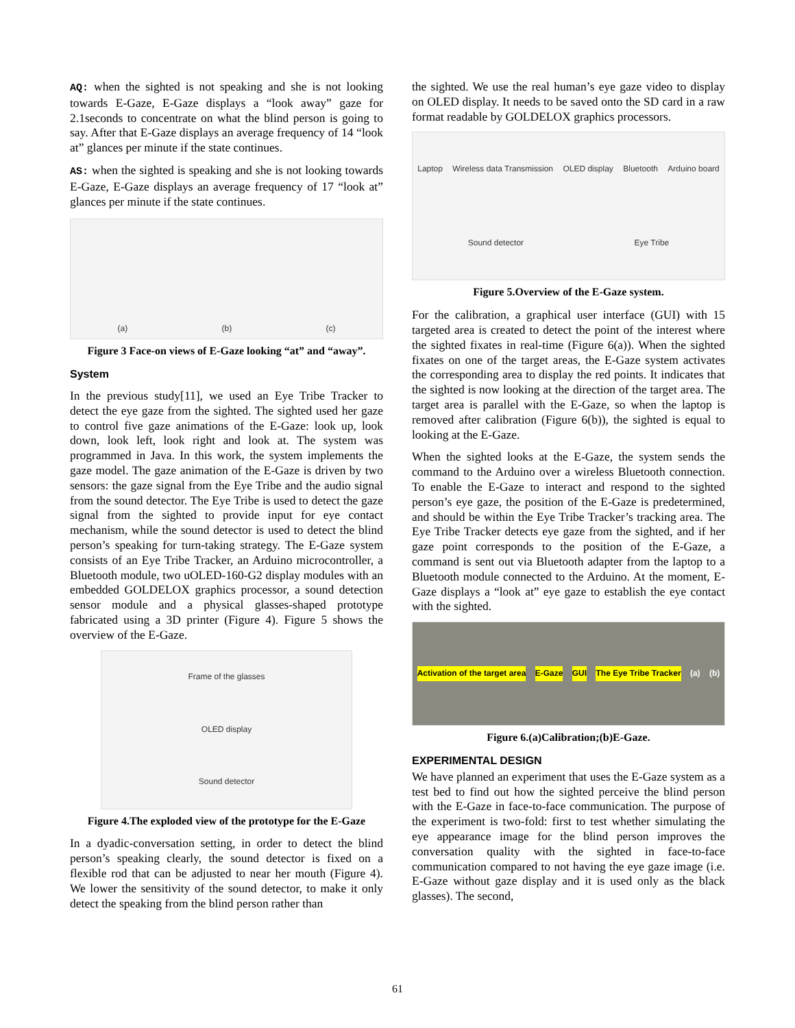AQ: when the sighted is not speaking and she is not looking towards E-Gaze, E-Gaze displays a “look away” gaze for 2.1seconds to concentrate on what the blind person is going to say. After that E-Gaze displays an average frequency of 14 “look at” glances per minute if the state continues.
AS: when the sighted is speaking and she is not looking towards E-Gaze, E-Gaze displays an average frequency of 17 “look at” glances per minute if the state continues.
(a) (b) (c)
Figure 3 Face-on views of E-Gaze looking “at” and “away”.
System
In the previous study[11], we used an Eye Tribe Tracker to detect the eye gaze from the sighted. The sighted used her gaze to control five gaze animations of the E-Gaze: look up, look down, look left, look right and look at. The system was programmed in Java. In this work, the system implements the gaze model. The gaze animation of the E-Gaze is driven by two sensors: the gaze signal from the Eye Tribe and the audio signal from the sound detector. The Eye Tribe is used to detect the gaze signal from the sighted to provide input for eye contact mechanism, while the sound detector is used to detect the blind person’s speaking for turn-taking strategy. The E-Gaze system consists of an Eye Tribe Tracker, an Arduino microcontroller, a Bluetooth module, two uOLED-160-G2 display modules with an embedded GOLDELOX graphics processor, a sound detection sensor module and a physical glasses-shaped prototype fabricated using a 3D printer (Figure 4). Figure 5 shows the overview of the E-Gaze.
Frame of the glasses
OLED display
Sound detector
Figure 4.The exploded view of the prototype for the E-Gaze
In a dyadic-conversation setting, in order to detect the blind person’s speaking clearly, the sound detector is fixed on a flexible rod that can be adjusted to near her mouth (Figure 4). We lower the sensitivity of the sound detector, to make it only detect the speaking from the blind person rather than
the sighted. We use the real human’s eye gaze video to display on OLED display. It needs to be saved onto the SD card in a raw format readable by GOLDELOX graphics processors.
Laptop Wireless data Transmission OLED display Bluetooth Arduino board Sound detector Eye Tribe
Figure 5.Overview of the E-Gaze system.
For the calibration, a graphical user interface (GUI) with 15 targeted area is created to detect the point of the interest where the sighted fixates in real-time (Figure 6(a)). When the sighted fixates on one of the target areas, the E-Gaze system activates the corresponding area to display the red points. It indicates that the sighted is now looking at the direction of the target area. The target area is parallel with the E-Gaze, so when the laptop is removed after calibration (Figure 6(b)), the sighted is equal to looking at the E-Gaze.
When the sighted looks at the E-Gaze, the system sends the command to the Arduino over a wireless Bluetooth connection. To enable the E-Gaze to interact and respond to the sighted person’s eye gaze, the position of the E-Gaze is predetermined, and should be within the Eye Tribe Tracker’s tracking area. The Eye Tribe Tracker detects eye gaze from the sighted, and if her gaze point corresponds to the position of the E-Gaze, a command is sent out via Bluetooth adapter from the laptop to a Bluetooth module connected to the Arduino. At the moment, E-Gaze displays a “look at” eye gaze to establish the eye contact with the sighted.
Activation of the target area E-Gaze GUI The Eye Tribe Tracker (a) (b)
Figure 6.(a)Calibration;(b)E-Gaze.
EXPERIMENTAL DESIGN
We have planned an experiment that uses the E-Gaze system as a test bed to find out how the sighted perceive the blind person with the E-Gaze in face-to-face communication. The purpose of the experiment is two-fold: first to test whether simulating the eye appearance image for the blind person improves the conversation quality with the sighted in face-to-face communication compared to not having the eye gaze image (i.e. E-Gaze without gaze display and it is used only as the black glasses). The second,
61